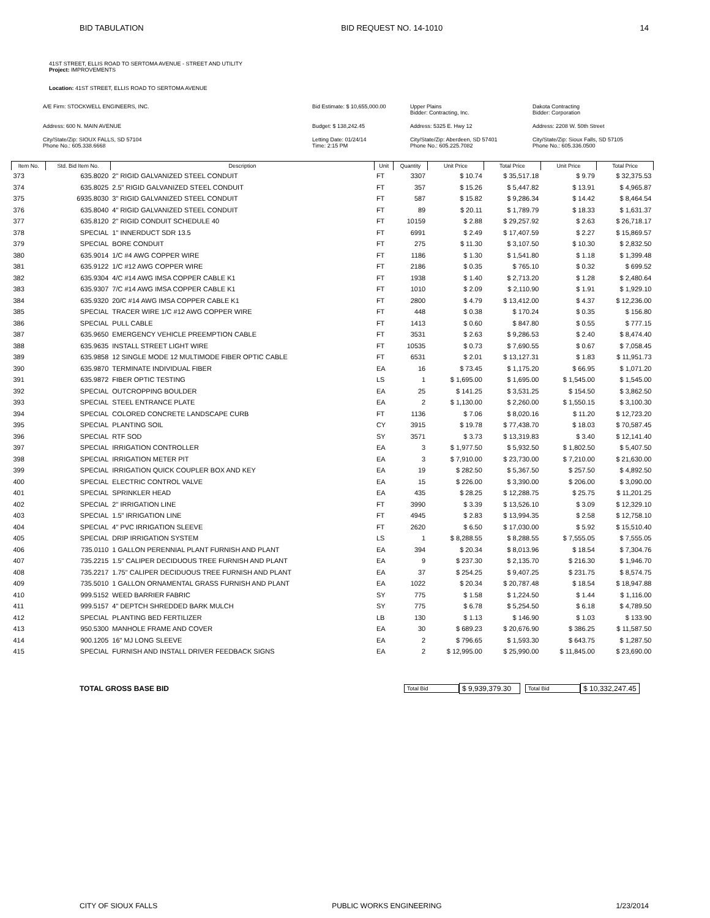BID TABULATION BID REQUEST NO. 14-1010 14
41ST STREET, ELLIS ROAD TO SERTOMA AVENUE - STREET AND UTILITY
Project: IMPROVEMENTS
Location: 41ST STREET, ELLIS ROAD TO SERTOMA AVENUE
A/E Firm: STOCKWELL ENGINEERS, INC.
Bid Estimate: $ 10,655,000.00
Upper Plains
Bidder: Contracting, Inc.
Dakota Contracting
Bidder: Corporation
Address: 600 N. MAIN AVENUE
Budget: $ 138,242.45
Address: 5325 E. Hwy 12
Address: 2208 W. 50th Street
City/State/Zip: SIOUX FALLS, SD 57104
Phone No.: 605.338.6668
Letting Date: 01/24/14
Time: 2:15 PM
City/State/Zip: Aberdeen, SD 57401
Phone No.: 605.225.7082
City/State/Zip: Sioux Falls, SD 57105
Phone No.: 605.336.0500
| Item No. | Std. Bid Item No. | Description | Unit | Quantity | Unit Price | Total Price | Unit Price | Total Price |
| --- | --- | --- | --- | --- | --- | --- | --- | --- |
| 373 | 635.8020 | 2" RIGID GALVANIZED STEEL CONDUIT | FT | 3307 | $ 10.74 | $ 35,517.18 | $ 9.79 | $ 32,375.53 |
| 374 | 635.8025 | 2.5" RIGID GALVANIZED STEEL CONDUIT | FT | 357 | $ 15.26 | $ 5,447.82 | $ 13.91 | $ 4,965.87 |
| 375 | 6935.8030 | 3" RIGID GALVANIZED STEEL CONDUIT | FT | 587 | $ 15.82 | $ 9,286.34 | $ 14.42 | $ 8,464.54 |
| 376 | 635.8040 | 4" RIGID GALVANIZED STEEL CONDUIT | FT | 89 | $ 20.11 | $ 1,789.79 | $ 18.33 | $ 1,631.37 |
| 377 | 635.8120 | 2" RIGID CONDUIT SCHEDULE 40 | FT | 10159 | $ 2.88 | $ 29,257.92 | $ 2.63 | $ 26,718.17 |
| 378 | SPECIAL | 1" INNERDUCT SDR 13.5 | FT | 6991 | $ 2.49 | $ 17,407.59 | $ 2.27 | $ 15,869.57 |
| 379 | SPECIAL | BORE CONDUIT | FT | 275 | $ 11.30 | $ 3,107.50 | $ 10.30 | $ 2,832.50 |
| 380 | 635.9014 | 1/C #4 AWG COPPER WIRE | FT | 1186 | $ 1.30 | $ 1,541.80 | $ 1.18 | $ 1,399.48 |
| 381 | 635.9122 | 1/C #12 AWG COPPER WIRE | FT | 2186 | $ 0.35 | $ 765.10 | $ 0.32 | $ 699.52 |
| 382 | 635.9304 | 4/C #14 AWG IMSA COPPER CABLE K1 | FT | 1938 | $ 1.40 | $ 2,713.20 | $ 1.28 | $ 2,480.64 |
| 383 | 635.9307 | 7/C #14 AWG IMSA COPPER CABLE K1 | FT | 1010 | $ 2.09 | $ 2,110.90 | $ 1.91 | $ 1,929.10 |
| 384 | 635.9320 | 20/C #14 AWG IMSA COPPER CABLE K1 | FT | 2800 | $ 4.79 | $ 13,412.00 | $ 4.37 | $ 12,236.00 |
| 385 | SPECIAL | TRACER WIRE 1/C #12 AWG COPPER WIRE | FT | 448 | $ 0.38 | $ 170.24 | $ 0.35 | $ 156.80 |
| 386 | SPECIAL | PULL CABLE | FT | 1413 | $ 0.60 | $ 847.80 | $ 0.55 | $ 777.15 |
| 387 | 635.9650 | EMERGENCY VEHICLE PREEMPTION CABLE | FT | 3531 | $ 2.63 | $ 9,286.53 | $ 2.40 | $ 8,474.40 |
| 388 | 635.9635 | INSTALL STREET LIGHT WIRE | FT | 10535 | $ 0.73 | $ 7,690.55 | $ 0.67 | $ 7,058.45 |
| 389 | 635.9858 | 12 SINGLE MODE 12 MULTIMODE FIBER OPTIC CABLE | FT | 6531 | $ 2.01 | $ 13,127.31 | $ 1.83 | $ 11,951.73 |
| 390 | 635.9870 | TERMINATE INDIVIDUAL FIBER | EA | 16 | $ 73.45 | $ 1,175.20 | $ 66.95 | $ 1,071.20 |
| 391 | 635.9872 | FIBER OPTIC TESTING | LS | 1 | $ 1,695.00 | $ 1,695.00 | $ 1,545.00 | $ 1,545.00 |
| 392 | SPECIAL | OUTCROPPING BOULDER | EA | 25 | $ 141.25 | $ 3,531.25 | $ 154.50 | $ 3,862.50 |
| 393 | SPECIAL | STEEL ENTRANCE PLATE | EA | 2 | $ 1,130.00 | $ 2,260.00 | $ 1,550.15 | $ 3,100.30 |
| 394 | SPECIAL | COLORED CONCRETE LANDSCAPE CURB | FT | 1136 | $ 7.06 | $ 8,020.16 | $ 11.20 | $ 12,723.20 |
| 395 | SPECIAL | PLANTING SOIL | CY | 3915 | $ 19.78 | $ 77,438.70 | $ 18.03 | $ 70,587.45 |
| 396 | SPECIAL | RTF SOD | SY | 3571 | $ 3.73 | $ 13,319.83 | $ 3.40 | $ 12,141.40 |
| 397 | SPECIAL | IRRIGATION CONTROLLER | EA | 3 | $ 1,977.50 | $ 5,932.50 | $ 1,802.50 | $ 5,407.50 |
| 398 | SPECIAL | IRRIGATION METER PIT | EA | 3 | $ 7,910.00 | $ 23,730.00 | $ 7,210.00 | $ 21,630.00 |
| 399 | SPECIAL | IRRIGATION QUICK COUPLER BOX AND KEY | EA | 19 | $ 282.50 | $ 5,367.50 | $ 257.50 | $ 4,892.50 |
| 400 | SPECIAL | ELECTRIC CONTROL VALVE | EA | 15 | $ 226.00 | $ 3,390.00 | $ 206.00 | $ 3,090.00 |
| 401 | SPECIAL | SPRINKLER HEAD | EA | 435 | $ 28.25 | $ 12,288.75 | $ 25.75 | $ 11,201.25 |
| 402 | SPECIAL | 2" IRRIGATION LINE | FT | 3990 | $ 3.39 | $ 13,526.10 | $ 3.09 | $ 12,329.10 |
| 403 | SPECIAL | 1.5" IRRIGATION LINE | FT | 4945 | $ 2.83 | $ 13,994.35 | $ 2.58 | $ 12,758.10 |
| 404 | SPECIAL | 4" PVC IRRIGATION SLEEVE | FT | 2620 | $ 6.50 | $ 17,030.00 | $ 5.92 | $ 15,510.40 |
| 405 | SPECIAL | DRIP IRRIGATION SYSTEM | LS | 1 | $ 8,288.55 | $ 8,288.55 | $ 7,555.05 | $ 7,555.05 |
| 406 | 735.0110 | 1 GALLON PERENNIAL PLANT FURNISH AND PLANT | EA | 394 | $ 20.34 | $ 8,013.96 | $ 18.54 | $ 7,304.76 |
| 407 | 735.2215 | 1.5" CALIPER DECIDUOUS TREE FURNISH AND PLANT | EA | 9 | $ 237.30 | $ 2,135.70 | $ 216.30 | $ 1,946.70 |
| 408 | 735.2217 | 1.75" CALIPER DECIDUOUS TREE FURNISH AND PLANT | EA | 37 | $ 254.25 | $ 9,407.25 | $ 231.75 | $ 8,574.75 |
| 409 | 735.5010 | 1 GALLON ORNAMENTAL GRASS FURNISH AND PLANT | EA | 1022 | $ 20.34 | $ 20,787.48 | $ 18.54 | $ 18,947.88 |
| 410 | 999.5152 | WEED BARRIER FABRIC | SY | 775 | $ 1.58 | $ 1,224.50 | $ 1.44 | $ 1,116.00 |
| 411 | 999.5157 | 4" DEPTCH SHREDDED BARK MULCH | SY | 775 | $ 6.78 | $ 5,254.50 | $ 6.18 | $ 4,789.50 |
| 412 | SPECIAL | PLANTING BED FERTILIZER | LB | 130 | $ 1.13 | $ 146.90 | $ 1.03 | $ 133.90 |
| 413 | 950.5300 | MANHOLE FRAME AND COVER | EA | 30 | $ 689.23 | $ 20,676.90 | $ 386.25 | $ 11,587.50 |
| 414 | 900.1205 | 16" MJ LONG SLEEVE | EA | 2 | $ 796.65 | $ 1,593.30 | $ 643.75 | $ 1,287.50 |
| 415 | SPECIAL | FURNISH AND INSTALL DRIVER FEEDBACK SIGNS | EA | 2 | $ 12,995.00 | $ 25,990.00 | $ 11,845.00 | $ 23,690.00 |
TOTAL GROSS BASE BID Total Bid $ 9,939,379.30 Total Bid $ 10,332,247.45
CITY OF SIOUX FALLS PUBLIC WORKS ENGINEERING 1/23/2014